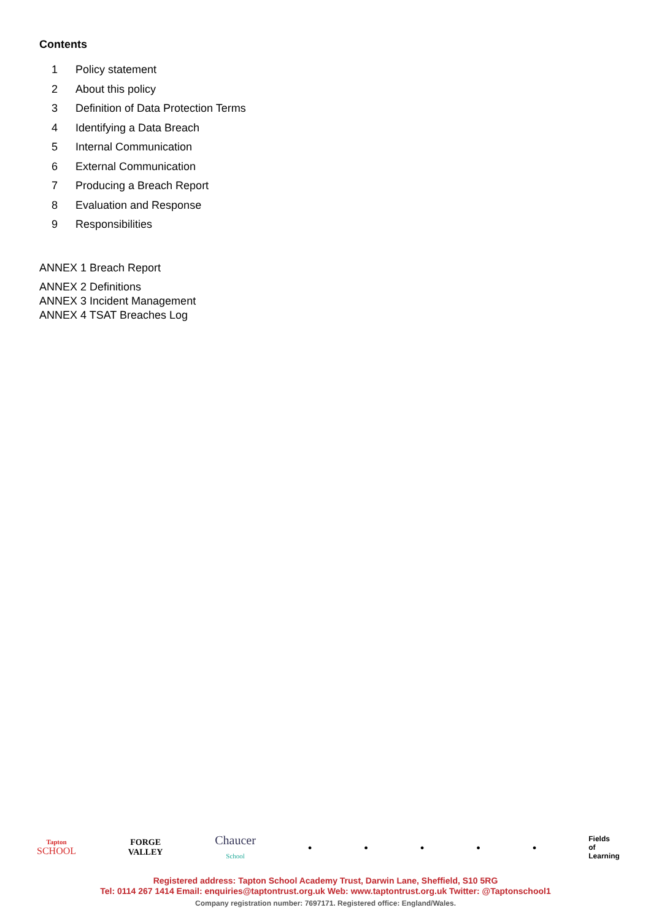Contents
1 Policy statement
2 About this policy
3 Definition of Data Protection Terms
4 Identifying a Data Breach
5 Internal Communication
6 External Communication
7 Producing a Breach Report
8 Evaluation and Response
9 Responsibilities
ANNEX 1 Breach Report
ANNEX 2 Definitions
ANNEX 3 Incident Management
ANNEX 4 TSAT Breaches Log
Tapton
SCHOOL FORGE
VALLEY Chaucer
School ● ● ● ● ● Fields
of
Learning
Registered address: Tapton School Academy Trust, Darwin Lane, Sheffield, S10 5RG
Tel: 0114 267 1414 Email: enquiries@taptontrust.org.uk Web: www.taptontrust.org.uk Twitter: @Taptonschool1
Company registration number: 7697171. Registered office: England/Wales.